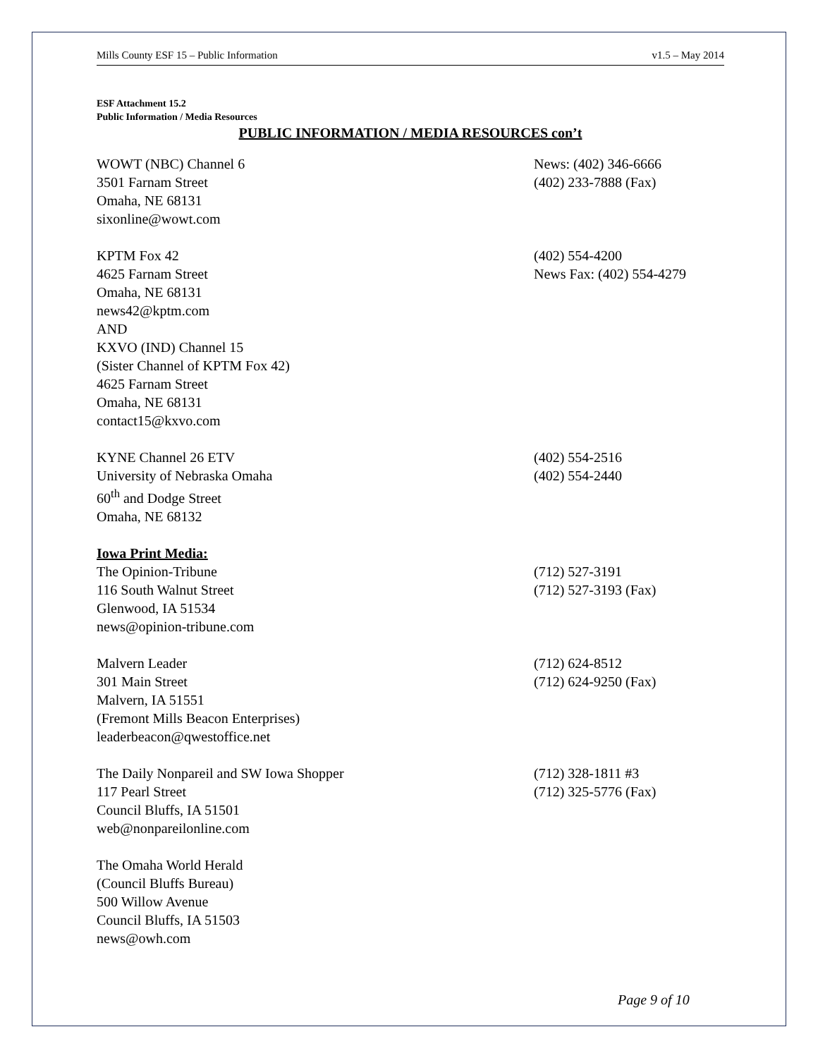Mills County ESF 15 – Public Information v1.5 – May 2014
ESF Attachment 15.2
Public Information / Media Resources
PUBLIC INFORMATION / MEDIA RESOURCES con’t
WOWT (NBC) Channel 6
3501 Farnam Street
Omaha, NE 68131
sixonline@wowt.com
News: (402) 346-6666
(402) 233-7888 (Fax)
KPTM Fox 42
4625 Farnam Street
Omaha, NE 68131
news42@kptm.com
AND
KXVO (IND) Channel 15
(Sister Channel of KPTM Fox 42)
4625 Farnam Street
Omaha, NE 68131
contact15@kxvo.com
(402) 554-4200
News Fax: (402) 554-4279
KYNE Channel 26 ETV
University of Nebraska Omaha
60<sup>th</sup> and Dodge Street
Omaha, NE 68132
(402) 554-2516
(402) 554-2440
Iowa Print Media:
The Opinion-Tribune
116 South Walnut Street
Glenwood, IA 51534
news@opinion-tribune.com
(712) 527-3191
(712) 527-3193 (Fax)
Malvern Leader
301 Main Street
Malvern, IA 51551
(Fremont Mills Beacon Enterprises)
leaderbeacon@qwestoffice.net
(712) 624-8512
(712) 624-9250 (Fax)
The Daily Nonpareil and SW Iowa Shopper
117 Pearl Street
Council Bluffs, IA 51501
web@nonpareilonline.com
(712) 328-1811 #3
(712) 325-5776 (Fax)
The Omaha World Herald
(Council Bluffs Bureau)
500 Willow Avenue
Council Bluffs, IA 51503
news@owh.com
Page 9 of 10